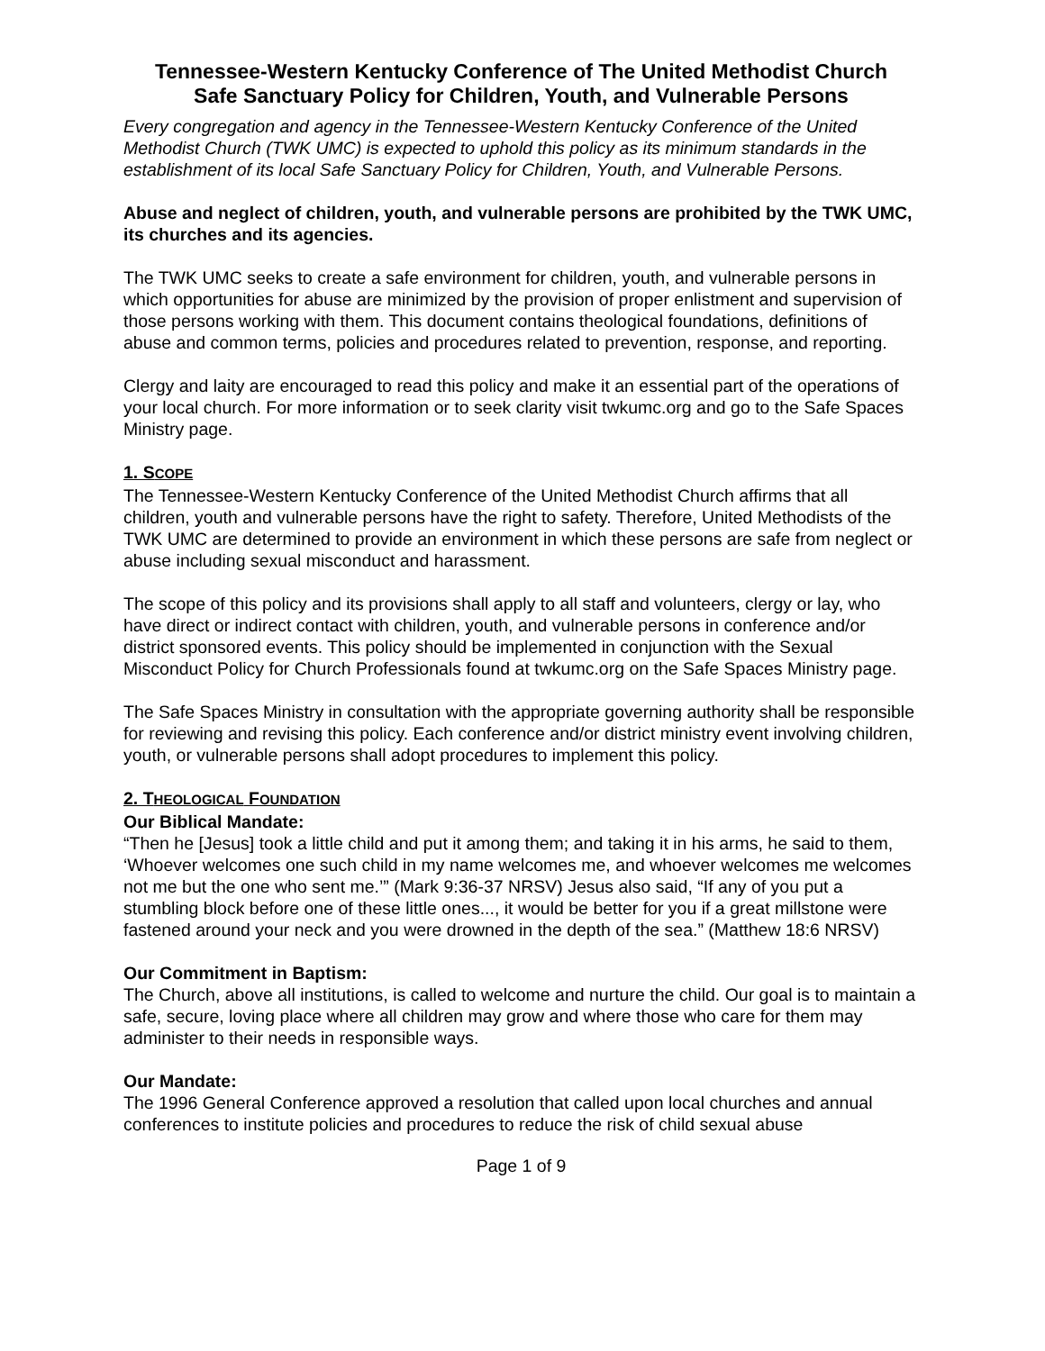Tennessee-Western Kentucky Conference of The United Methodist Church
Safe Sanctuary Policy for Children, Youth, and Vulnerable Persons
Every congregation and agency in the Tennessee-Western Kentucky Conference of the United Methodist Church (TWK UMC) is expected to uphold this policy as its minimum standards in the establishment of its local Safe Sanctuary Policy for Children, Youth, and Vulnerable Persons.
Abuse and neglect of children, youth, and vulnerable persons are prohibited by the TWK UMC, its churches and its agencies.
The TWK UMC seeks to create a safe environment for children, youth, and vulnerable persons in which opportunities for abuse are minimized by the provision of proper enlistment and supervision of those persons working with them. This document contains theological foundations, definitions of abuse and common terms, policies and procedures related to prevention, response, and reporting.
Clergy and laity are encouraged to read this policy and make it an essential part of the operations of your local church. For more information or to seek clarity visit twkumc.org and go to the Safe Spaces Ministry page.
1. SCOPE
The Tennessee-Western Kentucky Conference of the United Methodist Church affirms that all children, youth and vulnerable persons have the right to safety. Therefore, United Methodists of the TWK UMC are determined to provide an environment in which these persons are safe from neglect or abuse including sexual misconduct and harassment.
The scope of this policy and its provisions shall apply to all staff and volunteers, clergy or lay, who have direct or indirect contact with children, youth, and vulnerable persons in conference and/or district sponsored events. This policy should be implemented in conjunction with the Sexual Misconduct Policy for Church Professionals found at twkumc.org on the Safe Spaces Ministry page.
The Safe Spaces Ministry in consultation with the appropriate governing authority shall be responsible for reviewing and revising this policy. Each conference and/or district ministry event involving children, youth, or vulnerable persons shall adopt procedures to implement this policy.
2. THEOLOGICAL FOUNDATION
Our Biblical Mandate:
“Then he [Jesus] took a little child and put it among them; and taking it in his arms, he said to them, ‘Whoever welcomes one such child in my name welcomes me, and whoever welcomes me welcomes not me but the one who sent me.’” (Mark 9:36-37 NRSV) Jesus also said, “If any of you put a stumbling block before one of these little ones..., it would be better for you if a great millstone were fastened around your neck and you were drowned in the depth of the sea.” (Matthew 18:6 NRSV)
Our Commitment in Baptism:
The Church, above all institutions, is called to welcome and nurture the child. Our goal is to maintain a safe, secure, loving place where all children may grow and where those who care for them may administer to their needs in responsible ways.
Our Mandate:
The 1996 General Conference approved a resolution that called upon local churches and annual conferences to institute policies and procedures to reduce the risk of child sexual abuse
Page 1 of 9